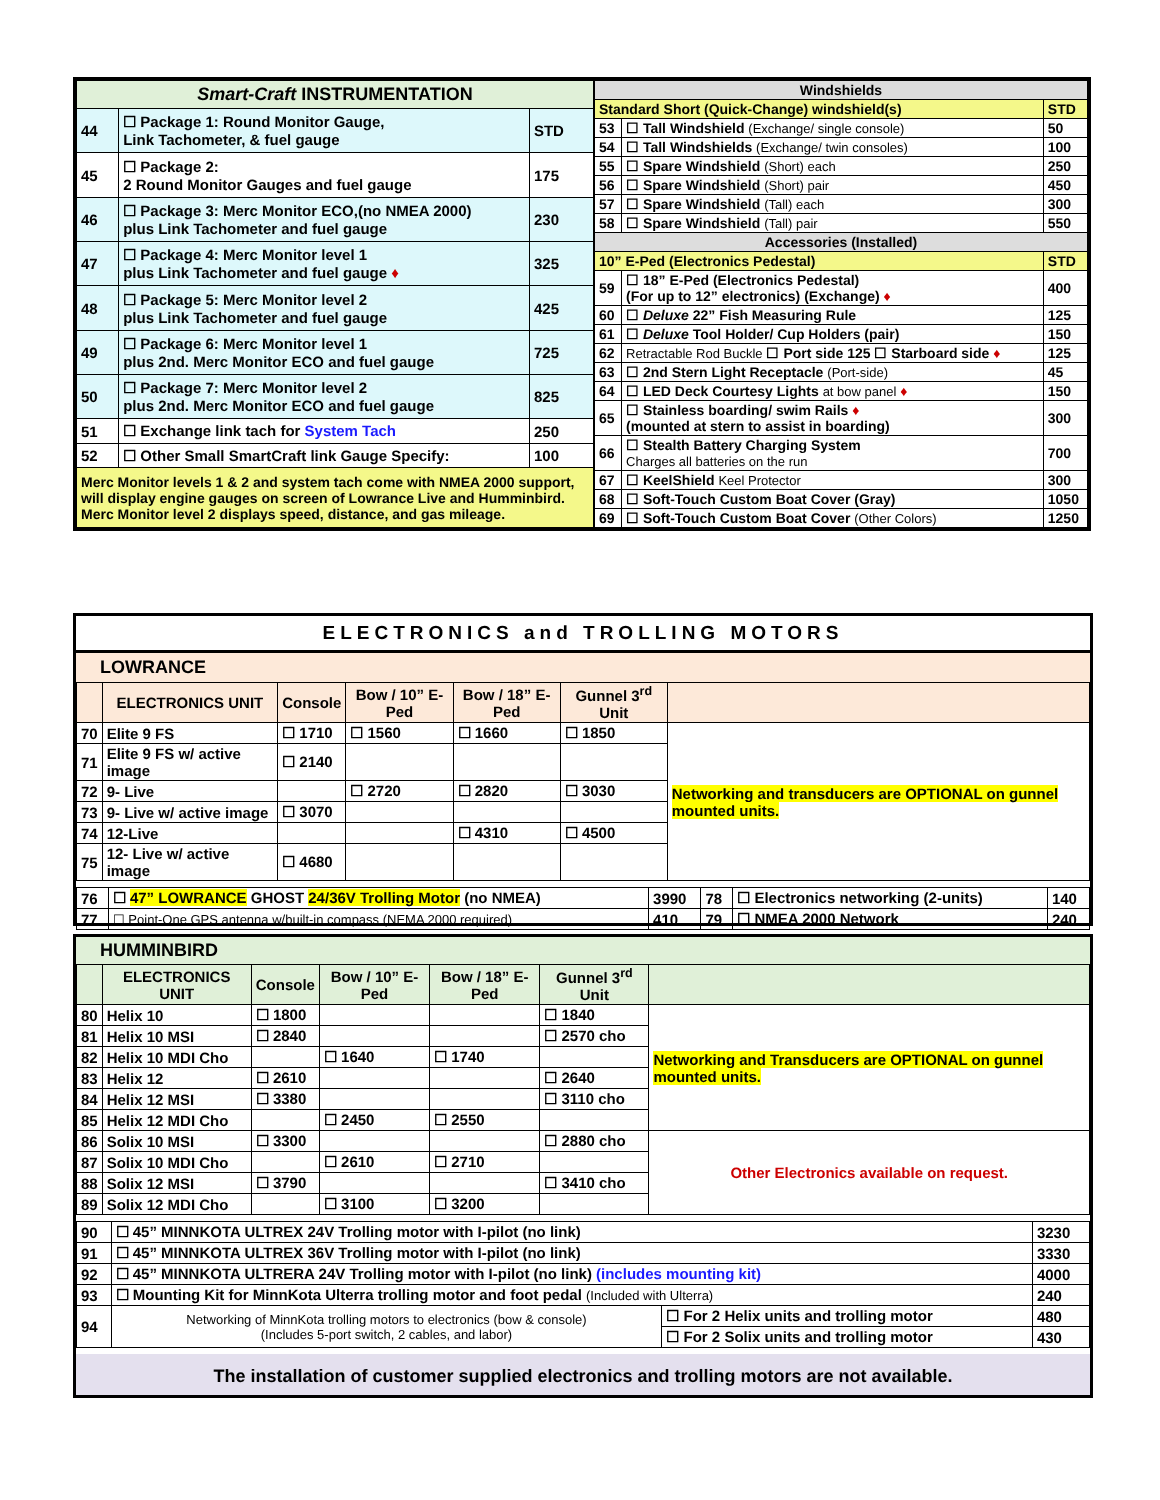| Smart-Craft INSTRUMENTATION | | |
| --- | --- | --- |
| 44 | ☐ Package 1: Round Monitor Gauge, Link Tachometer, & fuel gauge | STD |
| 45 | ☐ Package 2: 2 Round Monitor Gauges and fuel gauge | 175 |
| 46 | ☐ Package 3: Merc Monitor ECO,(no NMEA 2000) plus Link Tachometer and fuel gauge | 230 |
| 47 | ☐ Package 4: Merc Monitor level 1 plus Link Tachometer and fuel gauge ♦ | 325 |
| 48 | ☐ Package 5: Merc Monitor level 2 plus Link Tachometer and fuel gauge | 425 |
| 49 | ☐ Package 6: Merc Monitor level 1 plus 2nd. Merc Monitor ECO and fuel gauge | 725 |
| 50 | ☐ Package 7: Merc Monitor level 2 plus 2nd. Merc Monitor ECO and fuel gauge | 825 |
| 51 | ☐ Exchange link tach for System Tach | 250 |
| 52 | ☐ Other Small SmartCraft link Gauge Specify: | 100 |
| Merc Monitor levels 1 & 2 and system tach come with NMEA 2000 support, will display engine gauges on screen of Lowrance Live and Humminbird. Merc Monitor level 2 displays speed, distance, and gas mileage. | | |
| Windshields | | |
| --- | --- | --- |
| Standard Short (Quick-Change) windshield(s) | | STD |
| 53 | ☐ Tall Windshield (Exchange/ single console) | 50 |
| 54 | ☐ Tall Windshields (Exchange/ twin consoles) | 100 |
| 55 | ☐ Spare Windshield (Short) each | 250 |
| 56 | ☐ Spare Windshield (Short) pair | 450 |
| 57 | ☐ Spare Windshield (Tall) each | 300 |
| 58 | ☐ Spare Windshield (Tall) pair | 550 |
| Accessories (Installed) | | |
| 10” E-Ped (Electronics Pedestal) | | STD |
| 59 | ☐ 18” E-Ped (Electronics Pedestal) (For up to 12” electronics) (Exchange) ♦ | 400 |
| 60 | ☐ Deluxe 22” Fish Measuring Rule | 125 |
| 61 | ☐ Deluxe Tool Holder/ Cup Holders (pair) | 150 |
| 62 | Retractable Rod Buckle ☐ Port side 125 ☐ Starboard side ♦ | 125 |
| 63 | ☐ 2nd Stern Light Receptacle (Port-side) | 45 |
| 64 | ☐ LED Deck Courtesy Lights at bow panel ♦ | 150 |
| 65 | ☐ Stainless boarding/ swim Rails ♦ (mounted at stern to assist in boarding) | 300 |
| 66 | ☐ Stealth Battery Charging System Charges all batteries on the run | 700 |
| 67 | ☐ KeelShield Keel Protector | 300 |
| 68 | ☐ Soft-Touch Custom Boat Cover (Gray) | 1050 |
| 69 | ☐ Soft-Touch Custom Boat Cover (Other Colors) | 1250 |
ELECTRONICS and TROLLING MOTORS
LOWRANCE
| | ELECTRONICS UNIT | Console | Bow / 10” E-Ped | Bow / 18” E-Ped | Gunnel 3<sup>rd</sup> Unit | |
| --- | --- | --- | --- | --- | --- | --- |
| 70 | Elite 9 FS | ☐ 1710 | ☐ 1560 | ☐ 1660 | ☐ 1850 | Networking and transducers are OPTIONAL on gunnel mounted units. |
| 71 | Elite 9 FS w/ active image | ☐ 2140 | | | | |
| 72 | 9- Live | | ☐ 2720 | ☐ 2820 | ☐ 3030 | |
| 73 | 9- Live w/ active image | ☐ 3070 | | | | |
| 74 | 12-Live | | | ☐ 4310 | ☐ 4500 | |
| 75 | 12- Live w/ active image | ☐ 4680 | | | | |
| 76 | ☐ 47” LOWRANCE GHOST 24/36V Trolling Motor (no NMEA) | 3990 | 78 | ☐ Electronics networking (2-units) | 140 |
| 77 | ☐ Point-One GPS antenna w/built-in compass (NEMA 2000 required) | 410 | 79 | ☐ NMEA 2000 Network | 240 |
HUMMINBIRD
| | ELECTRONICS UNIT | Console | Bow / 10” E-Ped | Bow / 18” E-Ped | Gunnel 3<sup>rd</sup> Unit | |
| --- | --- | --- | --- | --- | --- | --- |
| 80 | Helix 10 | ☐ 1800 | | | ☐ 1840 | Networking and Transducers are OPTIONAL on gunnel mounted units. |
| 81 | Helix 10 MSI | ☐ 2840 | | | ☐ 2570 cho | |
| 82 | Helix 10 MDI Cho | | ☐ 1640 | ☐ 1740 | | |
| 83 | Helix 12 | ☐ 2610 | | | ☐ 2640 | |
| 84 | Helix 12 MSI | ☐ 3380 | | | ☐ 3110 cho | |
| 85 | Helix 12 MDI Cho | | ☐ 2450 | ☐ 2550 | | |
| 86 | Solix 10 MSI | ☐ 3300 | | | ☐ 2880 cho | Other Electronics available on request. |
| 87 | Solix 10 MDI Cho | | ☐ 2610 | ☐ 2710 | | |
| 88 | Solix 12 MSI | ☐ 3790 | | | ☐ 3410 cho | |
| 89 | Solix 12 MDI Cho | | ☐ 3100 | ☐ 3200 | | |
| 90 | ☐ 45” MINNKOTA ULTREX 24V Trolling motor with I-pilot (no link) | | 3230 |
| 91 | ☐ 45” MINNKOTA ULTREX 36V Trolling motor with I-pilot (no link) | | 3330 |
| 92 | ☐ 45” MINNKOTA ULTRERA 24V Trolling motor with I-pilot (no link) (includes mounting kit) | | 4000 |
| 93 | ☐ Mounting Kit for MinnKota Ulterra trolling motor and foot pedal (Included with Ulterra) | | 240 |
| 94 | Networking of MinnKota trolling motors to electronics (bow & console) (Includes 5-port switch, 2 cables, and labor) | ☐ For 2 Helix units and trolling motor | 480 |
| | | ☐ For 2 Solix units and trolling motor | 430 |
The installation of customer supplied electronics and trolling motors are not available.